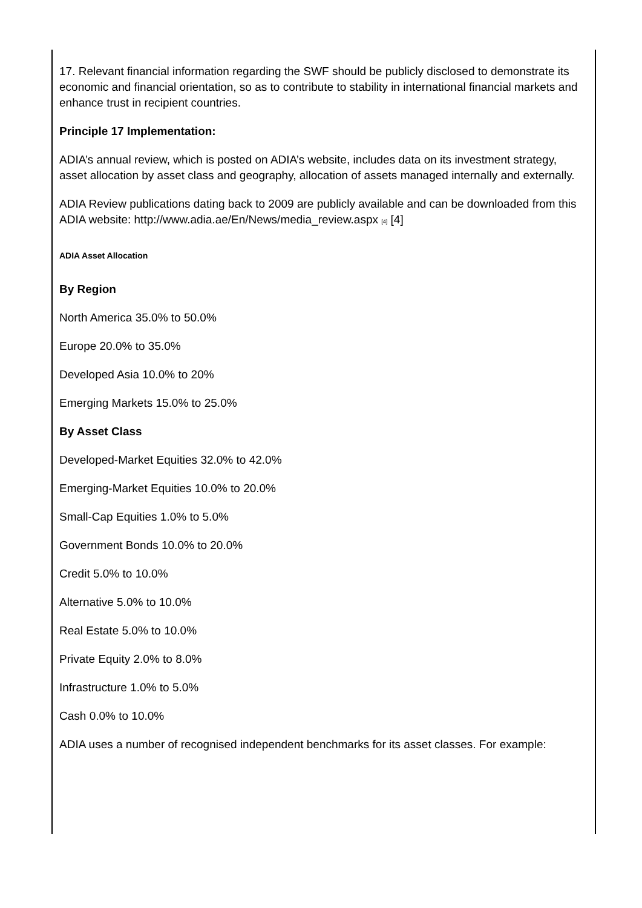17. Relevant financial information regarding the SWF should be publicly disclosed to demonstrate its economic and financial orientation, so as to contribute to stability in international financial markets and enhance trust in recipient countries.
Principle 17 Implementation:
ADIA’s annual review, which is posted on ADIA’s website, includes data on its investment strategy, asset allocation by asset class and geography, allocation of assets managed internally and externally.
ADIA Review publications dating back to 2009 are publicly available and can be downloaded from this ADIA website: http://www.adia.ae/En/News/media_review.aspx [4] [4]
ADIA Asset Allocation
By Region
North America 35.0% to 50.0%
Europe 20.0% to 35.0%
Developed Asia 10.0% to 20%
Emerging Markets 15.0% to 25.0%
By Asset Class
Developed-Market Equities 32.0% to 42.0%
Emerging-Market Equities 10.0% to 20.0%
Small-Cap Equities 1.0% to 5.0%
Government Bonds 10.0% to 20.0%
Credit 5.0% to 10.0%
Alternative 5.0% to 10.0%
Real Estate 5.0% to 10.0%
Private Equity 2.0% to 8.0%
Infrastructure 1.0% to 5.0%
Cash 0.0% to 10.0%
ADIA uses a number of recognised independent benchmarks for its asset classes. For example: